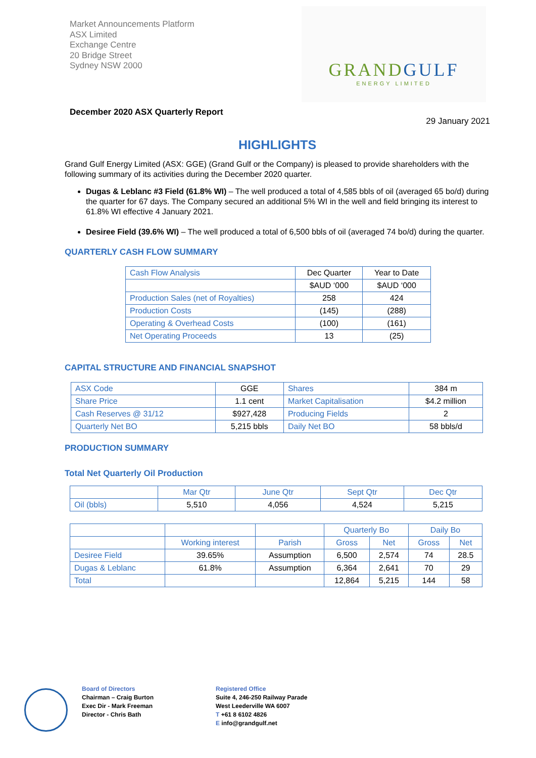Market Announcements Platform
ASX Limited
Exchange Centre
20 Bridge Street
Sydney NSW 2000
GRANDGULF
ENERGY LIMITED
December 2020 ASX Quarterly Report
29 January 2021
HIGHLIGHTS
Grand Gulf Energy Limited (ASX: GGE) (Grand Gulf or the Company) is pleased to provide shareholders with the following summary of its activities during the December 2020 quarter.
Dugas & Leblanc #3 Field (61.8% WI) – The well produced a total of 4,585 bbls of oil (averaged 65 bo/d) during the quarter for 67 days. The Company secured an additional 5% WI in the well and field bringing its interest to 61.8% WI effective 4 January 2021.
Desiree Field (39.6% WI) – The well produced a total of 6,500 bbls of oil (averaged 74 bo/d) during the quarter.
QUARTERLY CASH FLOW SUMMARY
| Cash Flow Analysis | Dec Quarter | Year to Date |
| | $AUD ‘000 | $AUD ‘000 |
| Production Sales (net of Royalties) | 258 | 424 |
| Production Costs | (145) | (288) |
| Operating & Overhead Costs | (100) | (161) |
| Net Operating Proceeds | 13 | (25) |
CAPITAL STRUCTURE AND FINANCIAL SNAPSHOT
| ASX Code | GGE | Shares | 384 m |
| Share Price | 1.1 cent | Market Capitalisation | $4.2 million |
| Cash Reserves @ 31/12 | $927,428 | Producing Fields | 2 |
| Quarterly Net BO | 5,215 bbls | Daily Net BO | 58 bbls/d |
PRODUCTION SUMMARY
Total Net Quarterly Oil Production
| | Mar Qtr | June Qtr | Sept Qtr | Dec Qtr |
| Oil (bbls) | 5,510 | 4,056 | 4,524 | 5,215 |
| | | | Quarterly Bo | | Daily Bo | |
| | Working interest | Parish | Gross | Net | Gross | Net |
| Desiree Field | 39.65% | Assumption | 6,500 | 2,574 | 74 | 28.5 |
| Dugas & Leblanc | 61.8% | Assumption | 6,364 | 2,641 | 70 | 29 |
| Total | | | 12,864 | 5,215 | 144 | 58 |
Board of Directors
Chairman – Craig Burton
Exec Dir - Mark Freeman
Director - Chris Bath
Registered Office
Suite 4, 246-250 Railway Parade
West Leederville WA 6007
T +61 8 6102 4826
E info@grandgulf.net